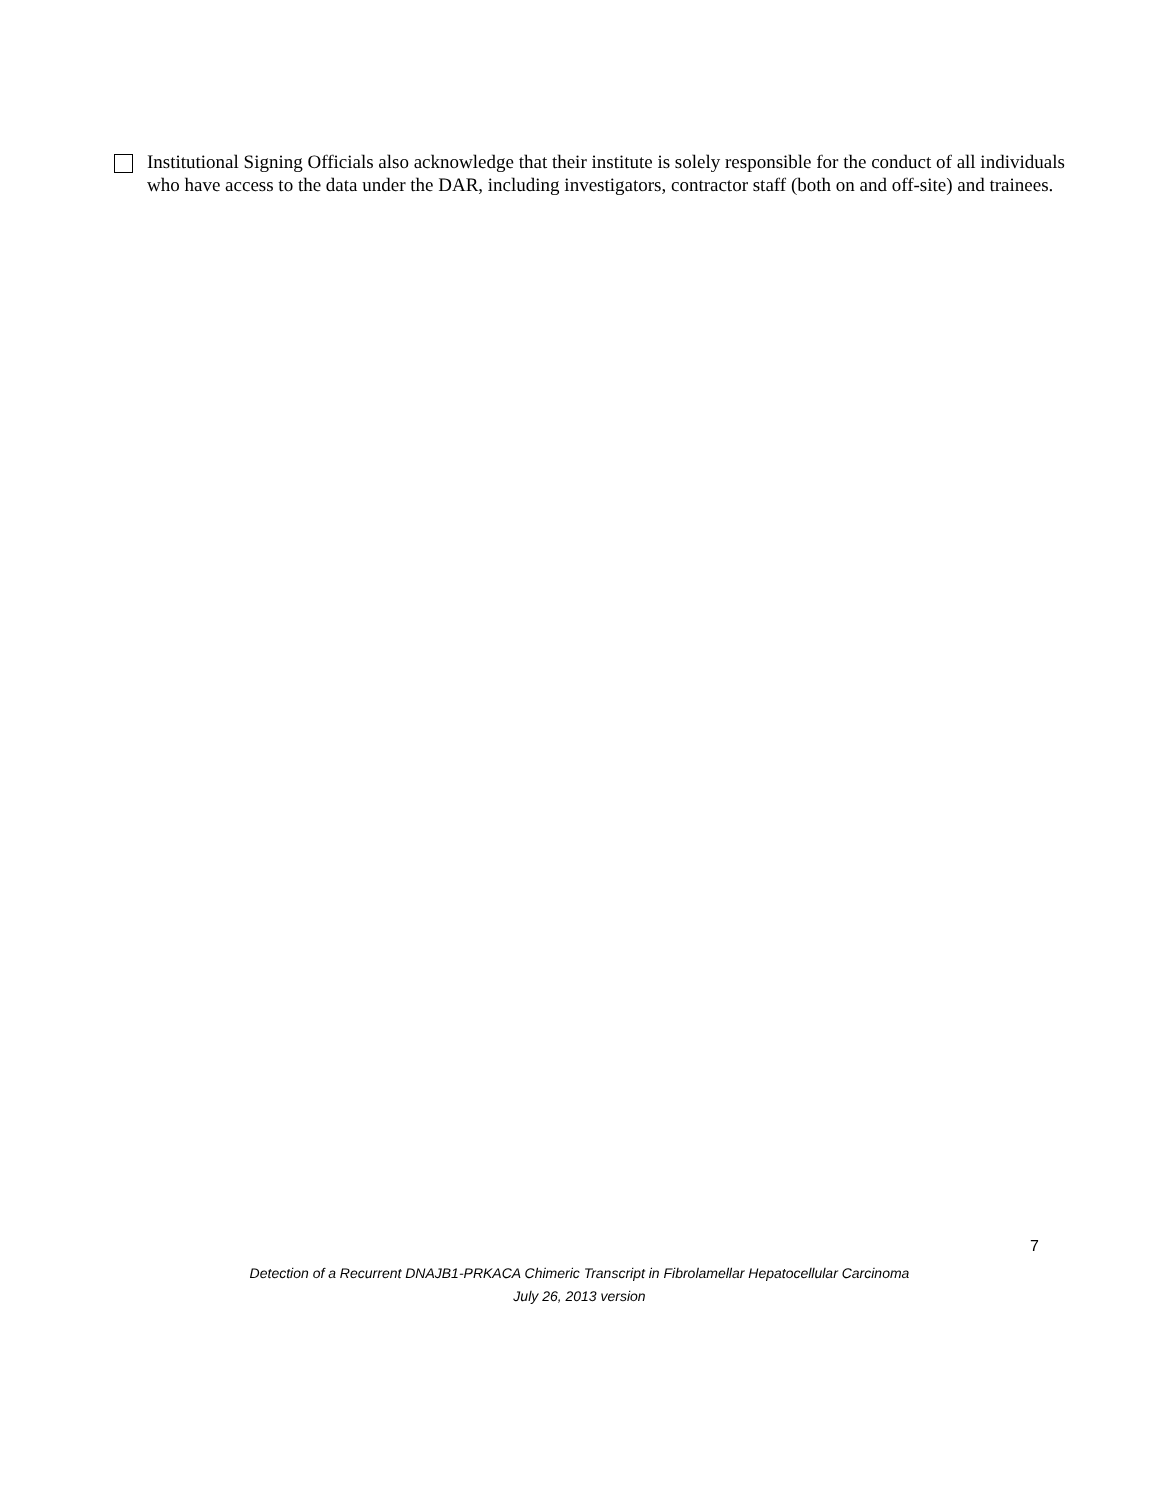Institutional Signing Officials also acknowledge that their institute is solely responsible for the conduct of all individuals who have access to the data under the DAR, including investigators, contractor staff (both on and off-site) and trainees.
7
Detection of a Recurrent DNAJB1-PRKACA Chimeric Transcript in Fibrolamellar Hepatocellular Carcinoma
July 26, 2013 version